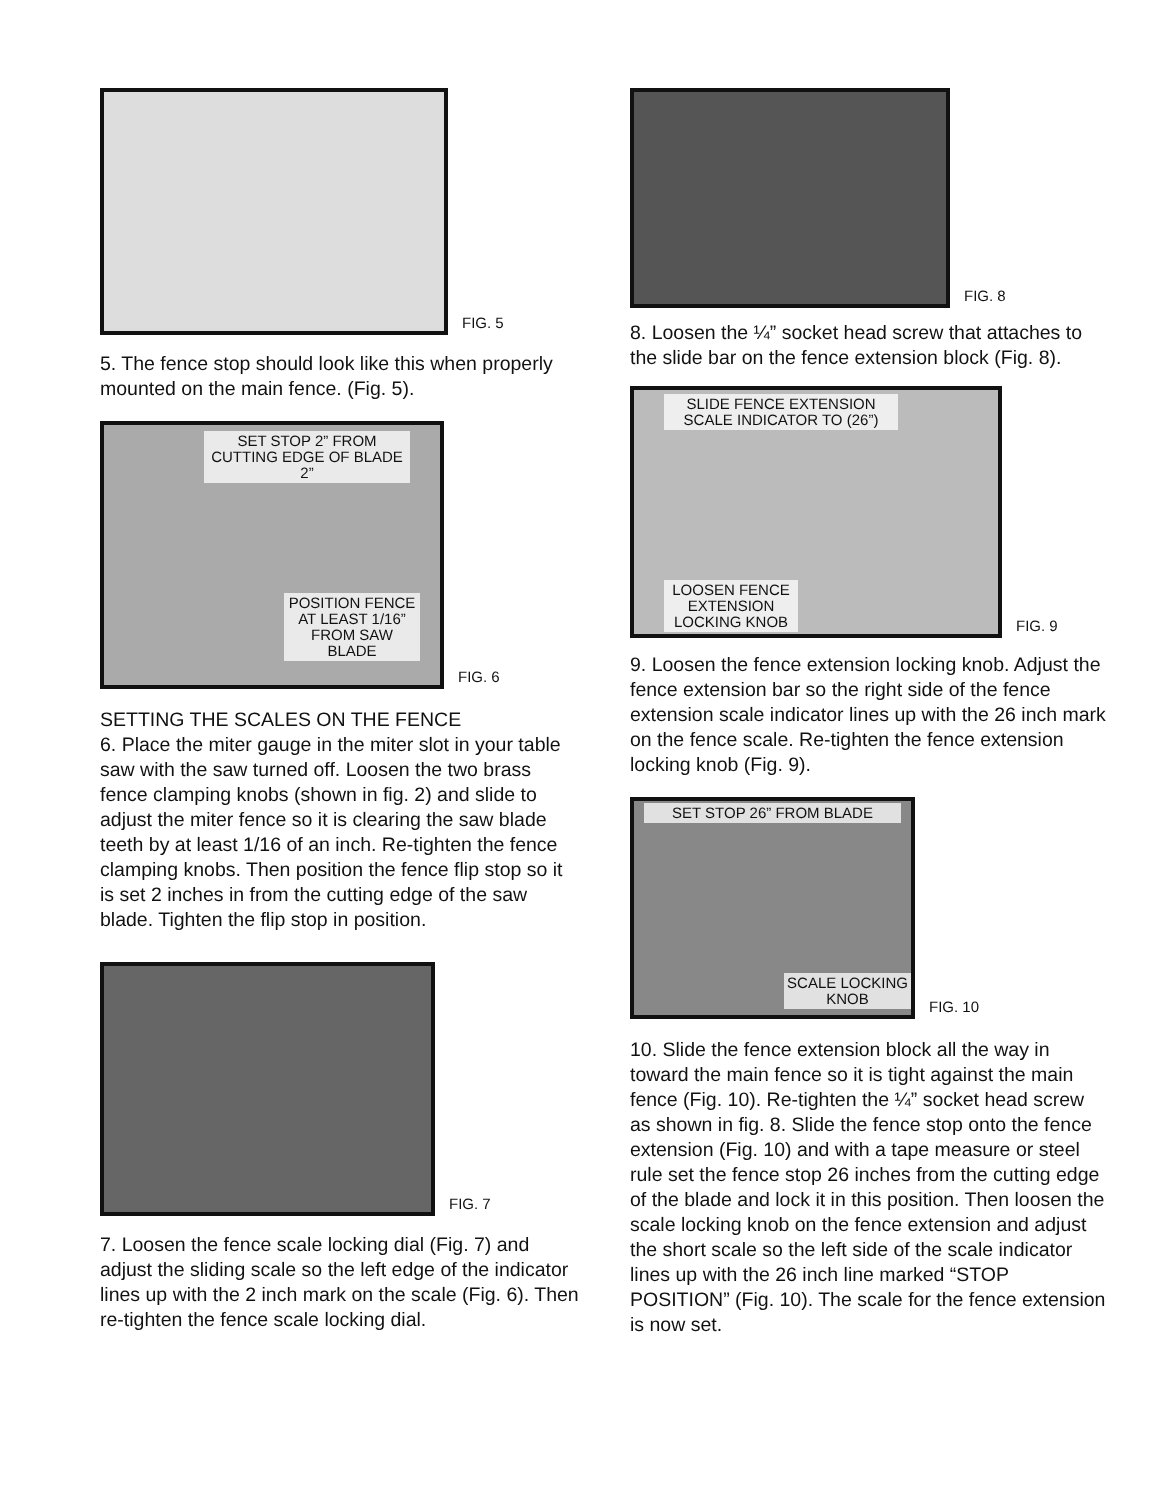FIG. 5
5. The fence stop should look like this when properly mounted on the main fence. (Fig. 5).
SET STOP 2” FROM CUTTING EDGE OF BLADE
2”
POSITION FENCE AT LEAST 1/16” FROM SAW BLADE
FIG. 6
SETTING THE SCALES ON THE FENCE
6. Place the miter gauge in the miter slot in your table saw with the saw turned off. Loosen the two brass fence clamping knobs (shown in fig. 2) and slide to adjust the miter fence so it is clearing the saw blade teeth by at least 1/16 of an inch. Re-tighten the fence clamping knobs. Then position the fence flip stop so it is set 2 inches in from the cutting edge of the saw blade. Tighten the flip stop in position.
FIG. 7
7. Loosen the fence scale locking dial (Fig. 7) and adjust the sliding scale so the left edge of the indicator lines up with the 2 inch mark on the scale (Fig. 6). Then re-tighten the fence scale locking dial.
FIG. 8
8. Loosen the ¼” socket head screw that attaches to the slide bar on the fence extension block (Fig. 8).
SLIDE FENCE EXTENSION SCALE INDICATOR TO (26”)
LOOSEN FENCE EXTENSION LOCKING KNOB
FIG. 9
9. Loosen the fence extension locking knob. Adjust the fence extension bar so the right side of the fence extension scale indicator lines up with the 26 inch mark on the fence scale. Re-tighten the fence extension locking knob (Fig. 9).
SET STOP 26” FROM BLADE
SCALE LOCKING KNOB
FIG. 10
10. Slide the fence extension block all the way in toward the main fence so it is tight against the main fence (Fig. 10). Re-tighten the ¼” socket head screw as shown in fig. 8. Slide the fence stop onto the fence extension (Fig. 10) and with a tape measure or steel rule set the fence stop 26 inches from the cutting edge of the blade and lock it in this position. Then loosen the scale locking knob on the fence extension and adjust the short scale so the left side of the scale indicator lines up with the 26 inch line marked “STOP POSITION” (Fig. 10). The scale for the fence extension is now set.